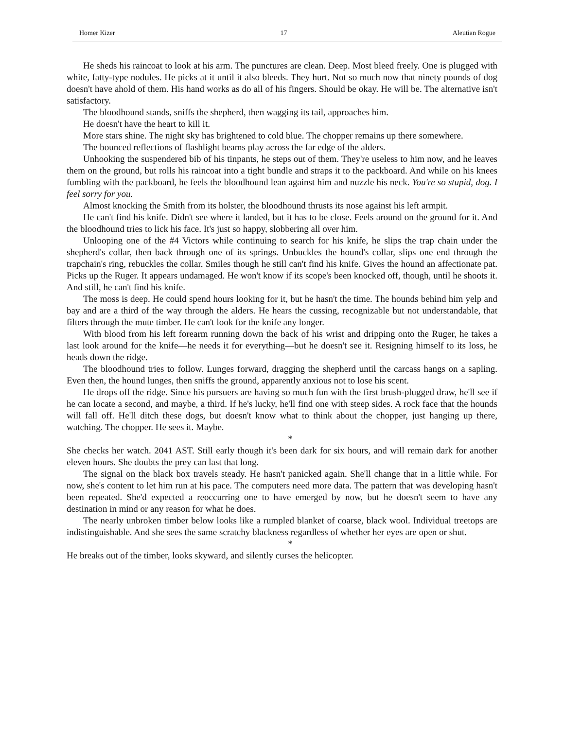Homer Kizer 17 Aleutian Rogue
He sheds his raincoat to look at his arm. The punctures are clean. Deep. Most bleed freely. One is plugged with white, fatty-type nodules. He picks at it until it also bleeds. They hurt. Not so much now that ninety pounds of dog doesn't have ahold of them. His hand works as do all of his fingers. Should be okay. He will be. The alternative isn't satisfactory.
The bloodhound stands, sniffs the shepherd, then wagging its tail, approaches him.
He doesn't have the heart to kill it.
More stars shine. The night sky has brightened to cold blue. The chopper remains up there somewhere.
The bounced reflections of flashlight beams play across the far edge of the alders.
Unhooking the suspendered bib of his tinpants, he steps out of them. They're useless to him now, and he leaves them on the ground, but rolls his raincoat into a tight bundle and straps it to the packboard. And while on his knees fumbling with the packboard, he feels the bloodhound lean against him and nuzzle his neck. You're so stupid, dog. I feel sorry for you.
Almost knocking the Smith from its holster, the bloodhound thrusts its nose against his left armpit.
He can't find his knife. Didn't see where it landed, but it has to be close. Feels around on the ground for it. And the bloodhound tries to lick his face. It's just so happy, slobbering all over him.
Unlooping one of the #4 Victors while continuing to search for his knife, he slips the trap chain under the shepherd's collar, then back through one of its springs. Unbuckles the hound's collar, slips one end through the trapchain's ring, rebuckles the collar. Smiles though he still can't find his knife. Gives the hound an affectionate pat. Picks up the Ruger. It appears undamaged. He won't know if its scope's been knocked off, though, until he shoots it. And still, he can't find his knife.
The moss is deep. He could spend hours looking for it, but he hasn't the time. The hounds behind him yelp and bay and are a third of the way through the alders. He hears the cussing, recognizable but not understandable, that filters through the mute timber. He can't look for the knife any longer.
With blood from his left forearm running down the back of his wrist and dripping onto the Ruger, he takes a last look around for the knife—he needs it for everything—but he doesn't see it. Resigning himself to its loss, he heads down the ridge.
The bloodhound tries to follow. Lunges forward, dragging the shepherd until the carcass hangs on a sapling. Even then, the hound lunges, then sniffs the ground, apparently anxious not to lose his scent.
He drops off the ridge. Since his pursuers are having so much fun with the first brush-plugged draw, he'll see if he can locate a second, and maybe, a third. If he's lucky, he'll find one with steep sides. A rock face that the hounds will fall off. He'll ditch these dogs, but doesn't know what to think about the chopper, just hanging up there, watching. The chopper. He sees it. Maybe.
*
She checks her watch. 2041 AST. Still early though it's been dark for six hours, and will remain dark for another eleven hours. She doubts the prey can last that long.
The signal on the black box travels steady. He hasn't panicked again. She'll change that in a little while. For now, she's content to let him run at his pace. The computers need more data. The pattern that was developing hasn't been repeated. She'd expected a reoccurring one to have emerged by now, but he doesn't seem to have any destination in mind or any reason for what he does.
The nearly unbroken timber below looks like a rumpled blanket of coarse, black wool. Individual treetops are indistinguishable. And she sees the same scratchy blackness regardless of whether her eyes are open or shut.
*
He breaks out of the timber, looks skyward, and silently curses the helicopter.